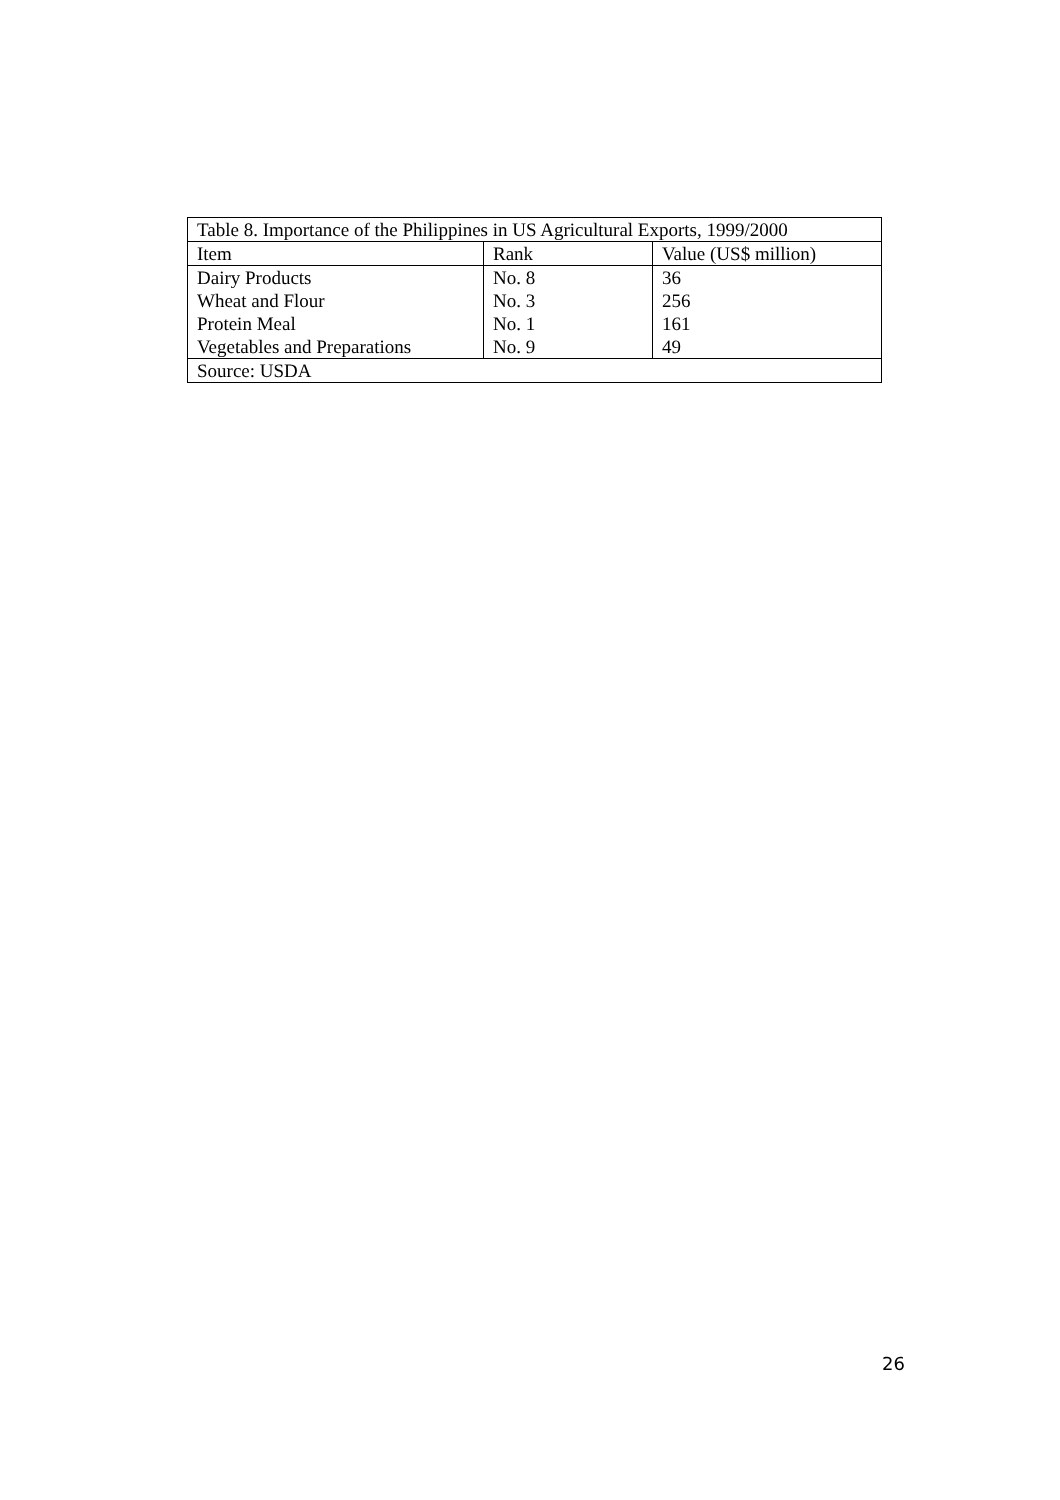| Table 8. Importance of the Philippines in US Agricultural Exports, 1999/2000 | | |
| --- | --- | --- |
| Item | Rank | Value (US$ million) |
| Dairy Products | No. 8 | 36 |
| Wheat and Flour | No. 3 | 256 |
| Protein Meal | No. 1 | 161 |
| Vegetables and Preparations | No. 9 | 49 |
| Source: USDA | | |
26